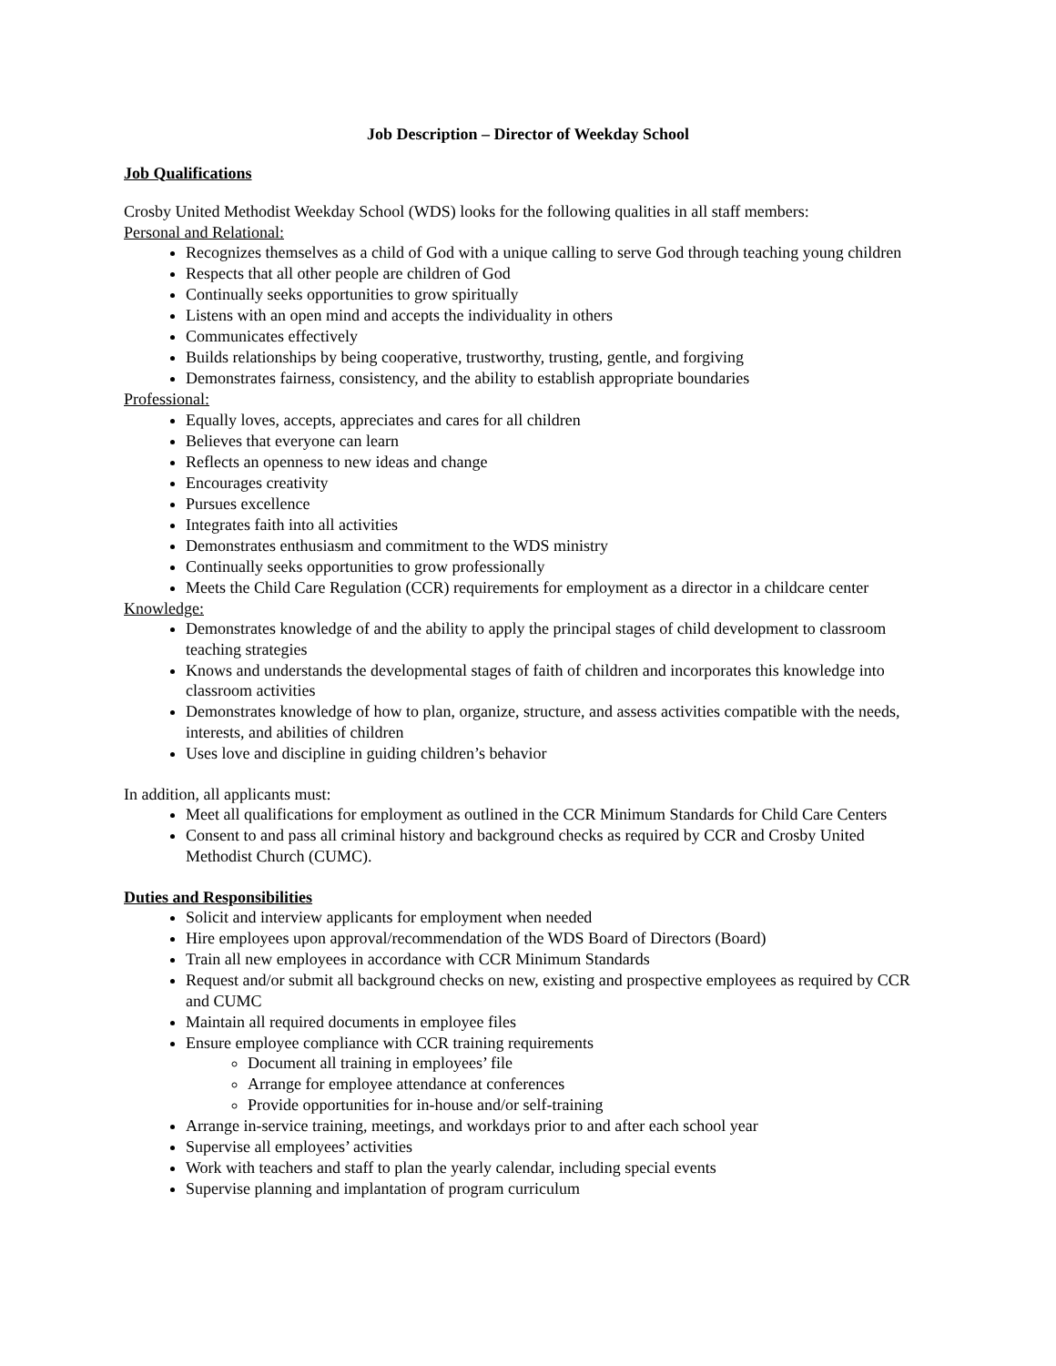Job Description – Director of Weekday School
Job Qualifications
Crosby United Methodist Weekday School (WDS) looks for the following qualities in all staff members:
Personal and Relational:
Recognizes themselves as a child of God with a unique calling to serve God through teaching young children
Respects that all other people are children of God
Continually seeks opportunities to grow spiritually
Listens with an open mind and accepts the individuality in others
Communicates effectively
Builds relationships by being cooperative, trustworthy, trusting, gentle, and forgiving
Demonstrates fairness, consistency, and the ability to establish appropriate boundaries
Professional:
Equally loves, accepts, appreciates and cares for all children
Believes that everyone can learn
Reflects an openness to new ideas and change
Encourages creativity
Pursues excellence
Integrates faith into all activities
Demonstrates enthusiasm and commitment to the WDS ministry
Continually seeks opportunities to grow professionally
Meets the Child Care Regulation (CCR) requirements for employment as a director in a childcare center
Knowledge:
Demonstrates knowledge of and the ability to apply the principal stages of child development to classroom teaching strategies
Knows and understands the developmental stages of faith of children and incorporates this knowledge into classroom activities
Demonstrates knowledge of how to plan, organize, structure, and assess activities compatible with the needs, interests, and abilities of children
Uses love and discipline in guiding children’s behavior
In addition, all applicants must:
Meet all qualifications for employment as outlined in the CCR Minimum Standards for Child Care Centers
Consent to and pass all criminal history and background checks as required by CCR and Crosby United Methodist Church (CUMC).
Duties and Responsibilities
Solicit and interview applicants for employment when needed
Hire employees upon approval/recommendation of the WDS Board of Directors (Board)
Train all new employees in accordance with CCR Minimum Standards
Request and/or submit all background checks on new, existing and prospective employees as required by CCR and CUMC
Maintain all required documents in employee files
Ensure employee compliance with CCR training requirements
Document all training in employees’ file
Arrange for employee attendance at conferences
Provide opportunities for in-house and/or self-training
Arrange in-service training, meetings, and workdays prior to and after each school year
Supervise all employees’ activities
Work with teachers and staff to plan the yearly calendar, including special events
Supervise planning and implantation of program curriculum